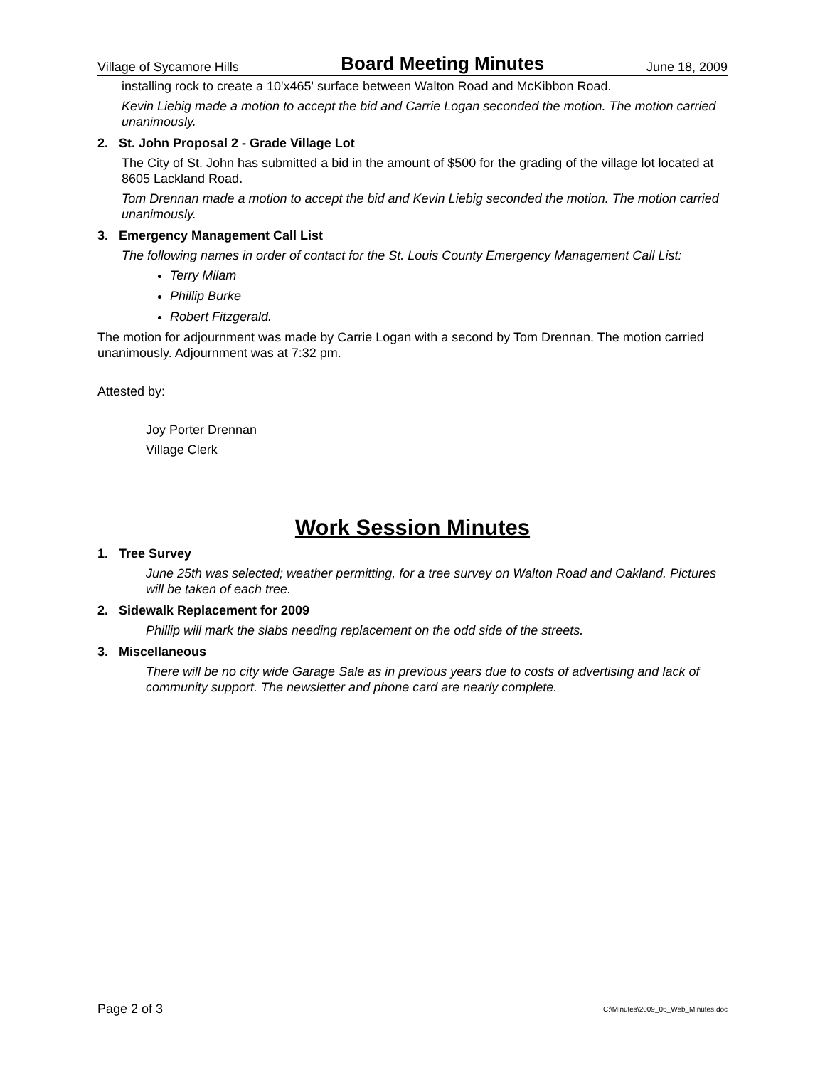Village of Sycamore Hills Board Meeting Minutes June 18, 2009
installing rock to create a 10'x465' surface between Walton Road and McKibbon Road.
Kevin Liebig made a motion to accept the bid and Carrie Logan seconded the motion. The motion carried unanimously.
2. St. John Proposal 2 - Grade Village Lot
The City of St. John has submitted a bid in the amount of $500 for the grading of the village lot located at 8605 Lackland Road.
Tom Drennan made a motion to accept the bid and Kevin Liebig seconded the motion. The motion carried unanimously.
3. Emergency Management Call List
The following names in order of contact for the St. Louis County Emergency Management Call List:
Terry Milam
Phillip Burke
Robert Fitzgerald.
The motion for adjournment was made by Carrie Logan with a second by Tom Drennan. The motion carried unanimously. Adjournment was at 7:32 pm.
Attested by:
Joy Porter Drennan
Village Clerk
Work Session Minutes
1. Tree Survey
June 25th was selected; weather permitting, for a tree survey on Walton Road and Oakland. Pictures will be taken of each tree.
2. Sidewalk Replacement for 2009
Phillip will mark the slabs needing replacement on the odd side of the streets.
3. Miscellaneous
There will be no city wide Garage Sale as in previous years due to costs of advertising and lack of community support. The newsletter and phone card are nearly complete.
Page 2 of 3 C:\Minutes\2009_06_Web_Minutes.doc